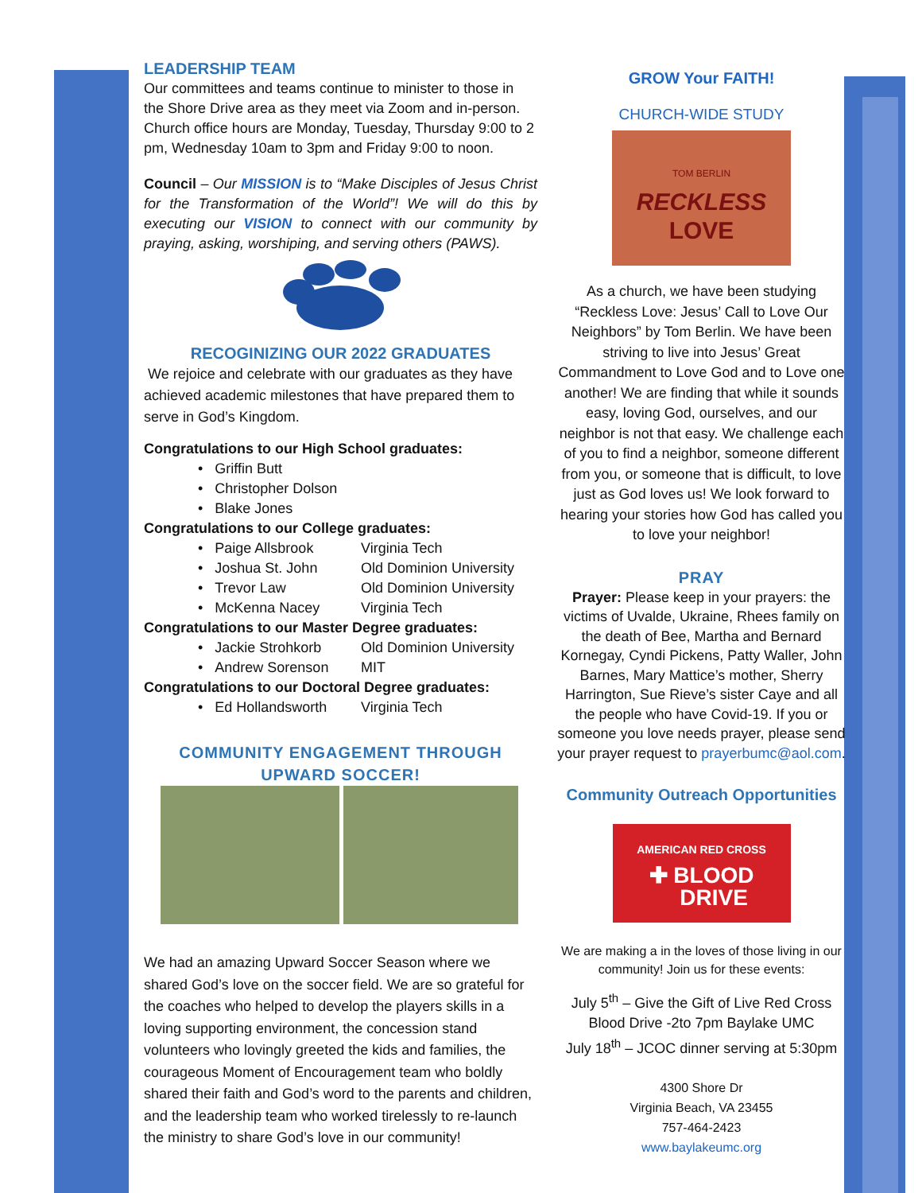LEADERSHIP TEAM
Our committees and teams continue to minister to those in the Shore Drive area as they meet via Zoom and in-person. Church office hours are Monday, Tuesday, Thursday 9:00 to 2 pm, Wednesday 10am to 3pm and Friday 9:00 to noon.
Council – Our MISSION is to “Make Disciples of Jesus Christ for the Transformation of the World”! We will do this by executing our VISION to connect with our community by praying, asking, worshiping, and serving others (PAWS).
RECOGINIZING OUR 2022 GRADUATES
We rejoice and celebrate with our graduates as they have achieved academic milestones that have prepared them to serve in God’s Kingdom.
Congratulations to our High School graduates:
• Griffin Butt
• Christopher Dolson
• Blake Jones
Congratulations to our College graduates:
• Paige Allsbrook Virginia Tech
• Joshua St. John Old Dominion University
• Trevor Law Old Dominion University
• McKenna Nacey Virginia Tech
Congratulations to our Master Degree graduates:
• Jackie Strohkorb Old Dominion University
• Andrew Sorenson MIT
Congratulations to our Doctoral Degree graduates:
• Ed Hollandsworth Virginia Tech
COMMUNITY ENGAGEMENT THROUGH UPWARD SOCCER!
We had an amazing Upward Soccer Season where we shared God’s love on the soccer field. We are so grateful for the coaches who helped to develop the players skills in a loving supporting environment, the concession stand volunteers who lovingly greeted the kids and families, the courageous Moment of Encouragement team who boldly shared their faith and God’s word to the parents and children, and the leadership team who worked tirelessly to re-launch the ministry to share God’s love in our community!
GROW Your FAITH!
CHURCH-WIDE STUDY
TOM BERLIN
RECKLESS
LOVE
As a church, we have been studying “Reckless Love: Jesus’ Call to Love Our Neighbors” by Tom Berlin. We have been striving to live into Jesus’ Great Commandment to Love God and to Love one another! We are finding that while it sounds easy, loving God, ourselves, and our neighbor is not that easy. We challenge each of you to find a neighbor, someone different from you, or someone that is difficult, to love just as God loves us! We look forward to hearing your stories how God has called you to love your neighbor!
PRAY
Prayer: Please keep in your prayers: the victims of Uvalde, Ukraine, Rhees family on the death of Bee, Martha and Bernard Kornegay, Cyndi Pickens, Patty Waller, John Barnes, Mary Mattice’s mother, Sherry Harrington, Sue Rieve’s sister Caye and all the people who have Covid-19. If you or someone you love needs prayer, please send your prayer request to prayerbumc@aol.com.
Community Outreach Opportunities
AMERICAN RED CROSS
✚ BLOOD
DRIVE
We are making a in the loves of those living in our community! Join us for these events:
July 5<sup>th</sup> – Give the Gift of Live Red Cross Blood Drive -2to 7pm Baylake UMC
July 18<sup>th</sup> – JCOC dinner serving at 5:30pm
4300 Shore Dr
Virginia Beach, VA 23455
757-464-2423
www.baylakeumc.org